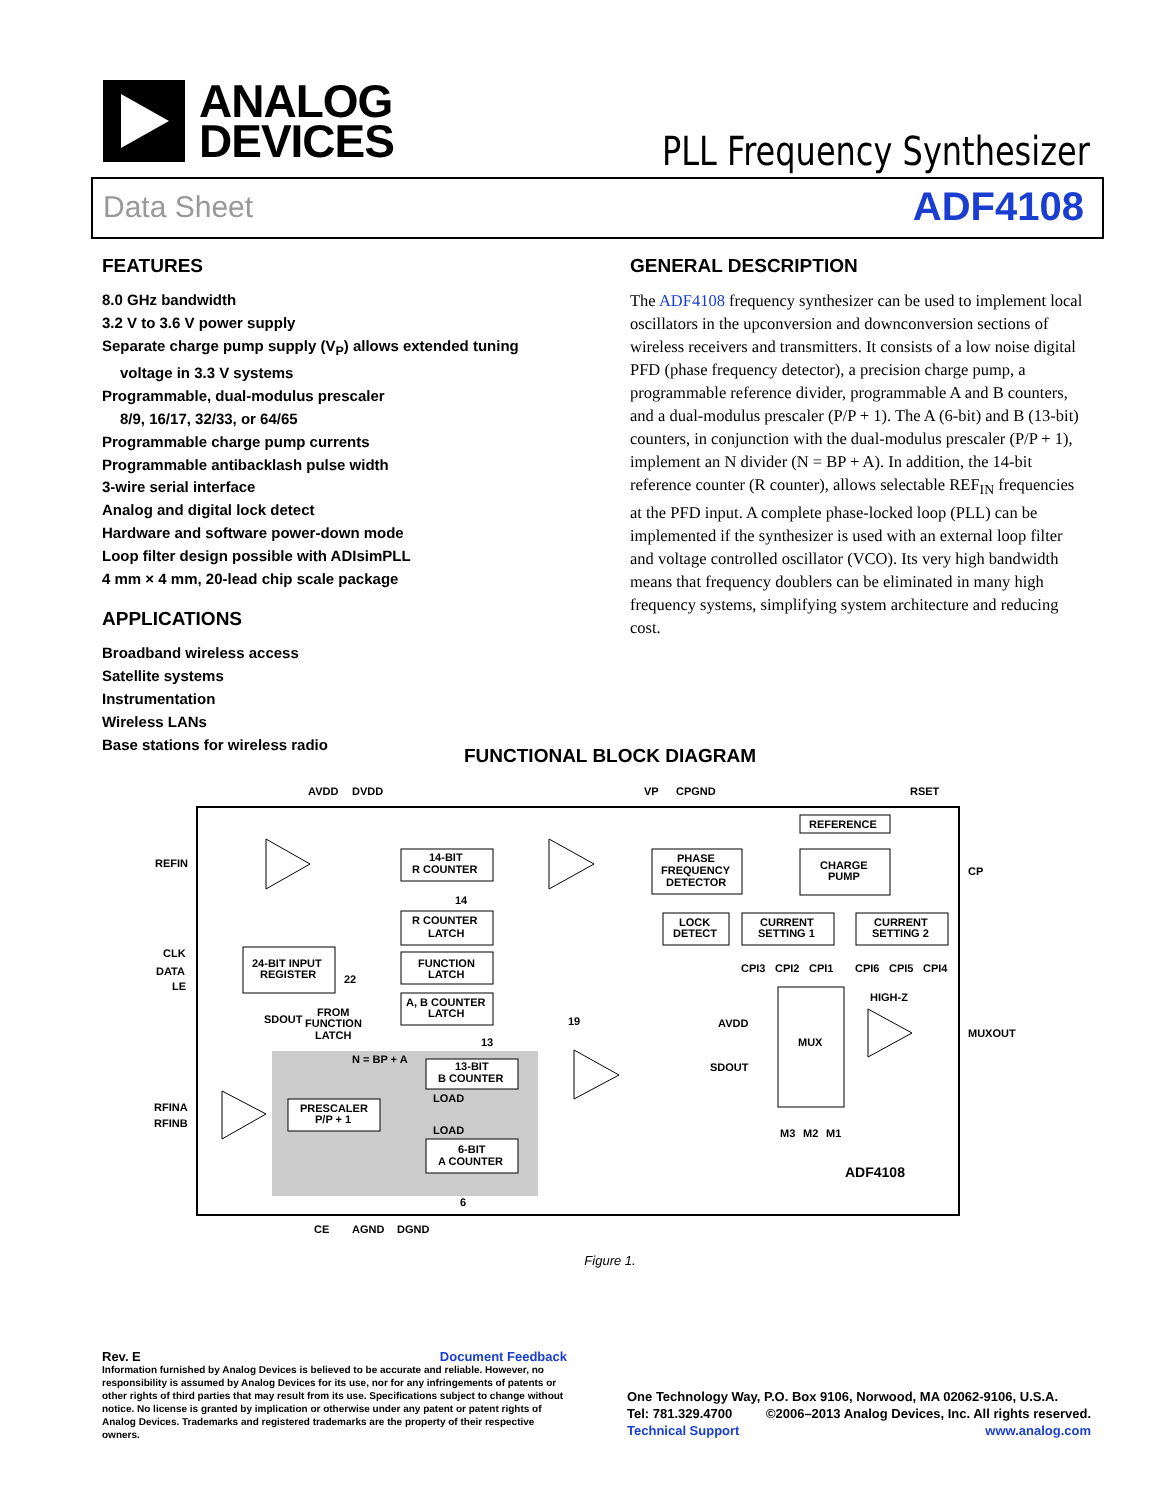ANALOG
DEVICES
PLL Frequency Synthesizer
Data Sheet ADF4108
FEATURES
8.0 GHz bandwidth
3.2 V to 3.6 V power supply
Separate charge pump supply (V<sub>P</sub>) allows extended tuning
voltage in 3.3 V systems
Programmable, dual-modulus prescaler
8/9, 16/17, 32/33, or 64/65
Programmable charge pump currents
Programmable antibacklash pulse width
3-wire serial interface
Analog and digital lock detect
Hardware and software power-down mode
Loop filter design possible with ADIsimPLL
4 mm × 4 mm, 20-lead chip scale package
APPLICATIONS
Broadband wireless access
Satellite systems
Instrumentation
Wireless LANs
Base stations for wireless radio
GENERAL DESCRIPTION
The ADF4108 frequency synthesizer can be used to implement local oscillators in the upconversion and downconversion sections of wireless receivers and transmitters. It consists of a low noise digital PFD (phase frequency detector), a precision charge pump, a programmable reference divider, programmable A and B counters, and a dual-modulus prescaler (P/P + 1). The A (6-bit) and B (13-bit) counters, in conjunction with the dual-modulus prescaler (P/P + 1), implement an N divider (N = BP + A). In addition, the 14-bit reference counter (R counter), allows selectable REF<sub>IN</sub> frequencies at the PFD input. A complete phase-locked loop (PLL) can be implemented if the synthesizer is used with an external loop filter and voltage controlled oscillator (VCO). Its very high bandwidth means that frequency doublers can be eliminated in many high frequency systems, simplifying system architecture and reducing cost.
FUNCTIONAL BLOCK DIAGRAM
AVDD
DVDD
VP
CPGND
RSET
REFIN
CLK
DATA
LE
RFINA
RFINB
CP
MUXOUT
14-BIT
R COUNTER
R COUNTER
LATCH
FUNCTION
LATCH
A, B COUNTER
LATCH
24-BIT INPUT
REGISTER
PHASE
FREQUENCY
DETECTOR
REFERENCE
CHARGE
PUMP
LOCK
DETECT
CURRENT
SETTING 1
CURRENT
SETTING 2
CPI3
CPI2
CPI1
CPI6
CPI5
CPI4
HIGH-Z
AVDD
SDOUT
MUX
M3
M2
M1
ADF4108
14
22
19
13
6
SDOUT
FROM
FUNCTION
LATCH
N = BP + A
13-BIT
B COUNTER
LOAD
LOAD
6-BIT
A COUNTER
PRESCALER
P/P + 1
CE
AGND
DGND
Figure 1.
Rev. E Document Feedback
Information furnished by Analog Devices is believed to be accurate and reliable. However, no responsibility is assumed by Analog Devices for its use, nor for any infringements of patents or other rights of third parties that may result from its use. Specifications subject to change without notice. No license is granted by implication or otherwise under any patent or patent rights of Analog Devices. Trademarks and registered trademarks are the property of their respective owners.
One Technology Way, P.O. Box 9106, Norwood, MA 02062-9106, U.S.A.
Tel: 781.329.4700 ©2006–2013 Analog Devices, Inc. All rights reserved.
Technical Support www.analog.com